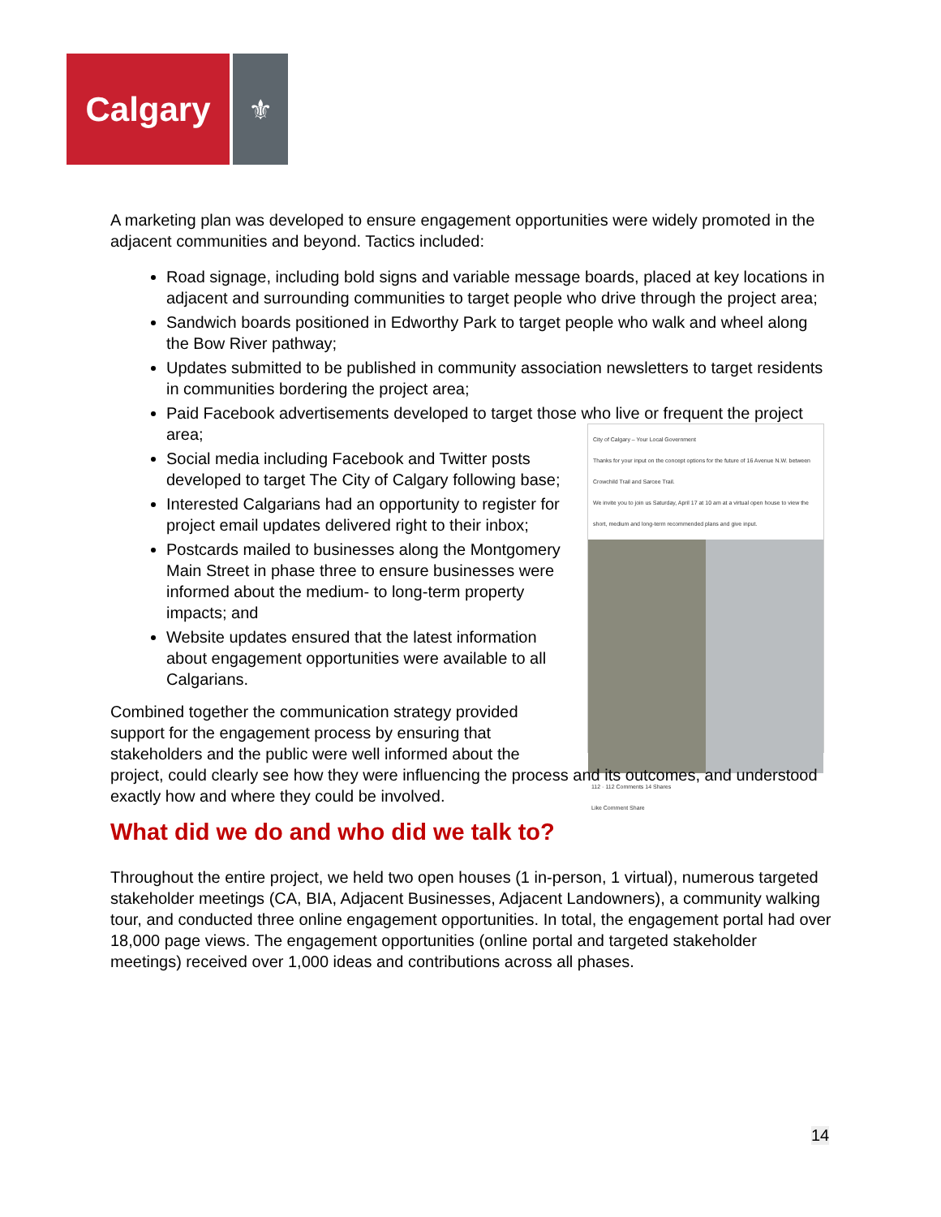Calgary
⚜
A marketing plan was developed to ensure engagement opportunities were widely promoted in the adjacent communities and beyond. Tactics included:
Road signage, including bold signs and variable message boards, placed at key locations in adjacent and surrounding communities to target people who drive through the project area;
Sandwich boards positioned in Edworthy Park to target people who walk and wheel along the Bow River pathway;
Updates submitted to be published in community association newsletters to target residents in communities bordering the project area;
Paid Facebook advertisements developed to target those who live or frequent the project area;
City of Calgary – Your Local Government
Thanks for your input on the concept options for the future of 16 Avenue N.W. between Crowchild Trail and Sarcee Trail.
We invite you to join us Saturday, April 17 at 10 am at a virtual open house to view the short, medium and long-term recommended plans and give input.
112 · 112 Comments 14 Shares
Like Comment Share
Social media including Facebook and Twitter posts developed to target The City of Calgary following base;
Interested Calgarians had an opportunity to register for project email updates delivered right to their inbox;
Postcards mailed to businesses along the Montgomery Main Street in phase three to ensure businesses were informed about the medium- to long-term property impacts; and
Website updates ensured that the latest information about engagement opportunities were available to all Calgarians.
Combined together the communication strategy provided support for the engagement process by ensuring that stakeholders and the public were well informed about the project, could clearly see how they were influencing the process and its outcomes, and understood exactly how and where they could be involved.
What did we do and who did we talk to?
Throughout the entire project, we held two open houses (1 in-person, 1 virtual), numerous targeted stakeholder meetings (CA, BIA, Adjacent Businesses, Adjacent Landowners), a community walking tour, and conducted three online engagement opportunities. In total, the engagement portal had over 18,000 page views. The engagement opportunities (online portal and targeted stakeholder meetings) received over 1,000 ideas and contributions across all phases.
14